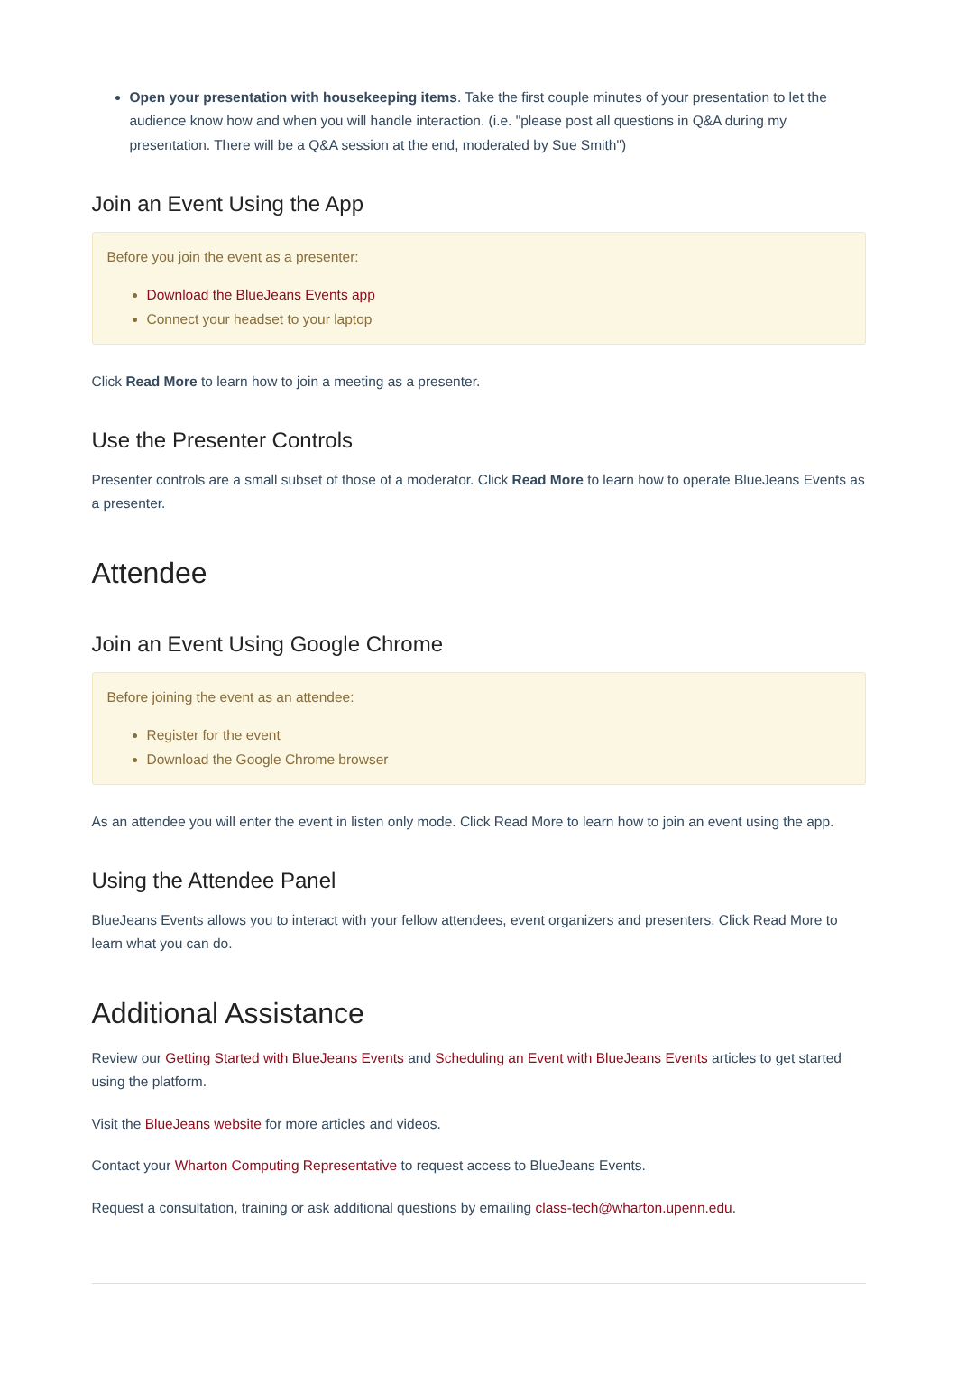Open your presentation with housekeeping items. Take the first couple minutes of your presentation to let the audience know how and when you will handle interaction. (i.e. "please post all questions in Q&A during my presentation. There will be a Q&A session at the end, moderated by Sue Smith")
Join an Event Using the App
Before you join the event as a presenter:
Download the BlueJeans Events app
Connect your headset to your laptop
Click Read More to learn how to join a meeting as a presenter.
Use the Presenter Controls
Presenter controls are a small subset of those of a moderator. Click Read More to learn how to operate BlueJeans Events as a presenter.
Attendee
Join an Event Using Google Chrome
Before joining the event as an attendee:
Register for the event
Download the Google Chrome browser
As an attendee you will enter the event in listen only mode. Click Read More to learn how to join an event using the app.
Using the Attendee Panel
BlueJeans Events allows you to interact with your fellow attendees, event organizers and presenters. Click Read More to learn what you can do.
Additional Assistance
Review our Getting Started with BlueJeans Events and Scheduling an Event with BlueJeans Events articles to get started using the platform.
Visit the BlueJeans website for more articles and videos.
Contact your Wharton Computing Representative to request access to BlueJeans Events.
Request a consultation, training or ask additional questions by emailing class-tech@wharton.upenn.edu.